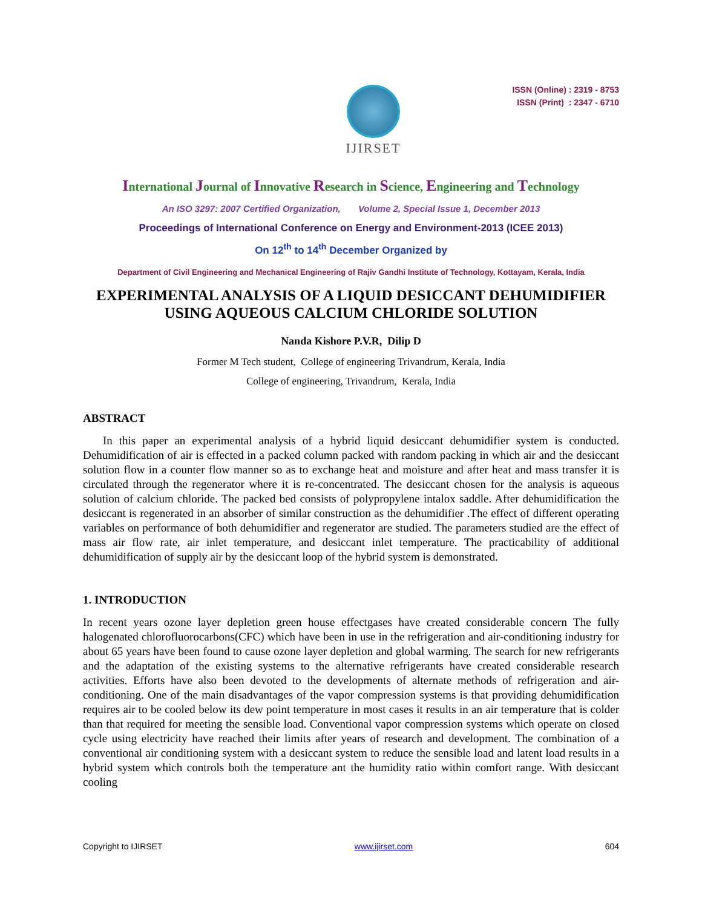IJIRSET
ISSN (Online) : 2319 - 8753
ISSN (Print) : 2347 - 6710
International Journal of Innovative Research in Science, Engineering and Technology
An ISO 3297: 2007 Certified Organization, Volume 2, Special Issue 1, December 2013
Proceedings of International Conference on Energy and Environment-2013 (ICEE 2013)
On 12<sup>th</sup> to 14<sup>th</sup> December Organized by
Department of Civil Engineering and Mechanical Engineering of Rajiv Gandhi Institute of Technology, Kottayam, Kerala, India
EXPERIMENTAL ANALYSIS OF A LIQUID DESICCANT DEHUMIDIFIER USING AQUEOUS CALCIUM CHLORIDE SOLUTION
Nanda Kishore P.V.R, Dilip D
Former M Tech student, College of engineering Trivandrum, Kerala, India
College of engineering, Trivandrum, Kerala, India
ABSTRACT
In this paper an experimental analysis of a hybrid liquid desiccant dehumidifier system is conducted. Dehumidification of air is effected in a packed column packed with random packing in which air and the desiccant solution flow in a counter flow manner so as to exchange heat and moisture and after heat and mass transfer it is circulated through the regenerator where it is re-concentrated. The desiccant chosen for the analysis is aqueous solution of calcium chloride. The packed bed consists of polypropylene intalox saddle. After dehumidification the desiccant is regenerated in an absorber of similar construction as the dehumidifier .The effect of different operating variables on performance of both dehumidifier and regenerator are studied. The parameters studied are the effect of mass air flow rate, air inlet temperature, and desiccant inlet temperature. The practicability of additional dehumidification of supply air by the desiccant loop of the hybrid system is demonstrated.
1. INTRODUCTION
In recent years ozone layer depletion green house effectgases have created considerable concern The fully halogenated chlorofluorocarbons(CFC) which have been in use in the refrigeration and air-conditioning industry for about 65 years have been found to cause ozone layer depletion and global warming. The search for new refrigerants and the adaptation of the existing systems to the alternative refrigerants have created considerable research activities. Efforts have also been devoted to the developments of alternate methods of refrigeration and air-conditioning. One of the main disadvantages of the vapor compression systems is that providing dehumidification requires air to be cooled below its dew point temperature in most cases it results in an air temperature that is colder than that required for meeting the sensible load. Conventional vapor compression systems which operate on closed cycle using electricity have reached their limits after years of research and development. The combination of a conventional air conditioning system with a desiccant system to reduce the sensible load and latent load results in a hybrid system which controls both the temperature ant the humidity ratio within comfort range. With desiccant cooling
Copyright to IJIRSET www.ijirset.com 604